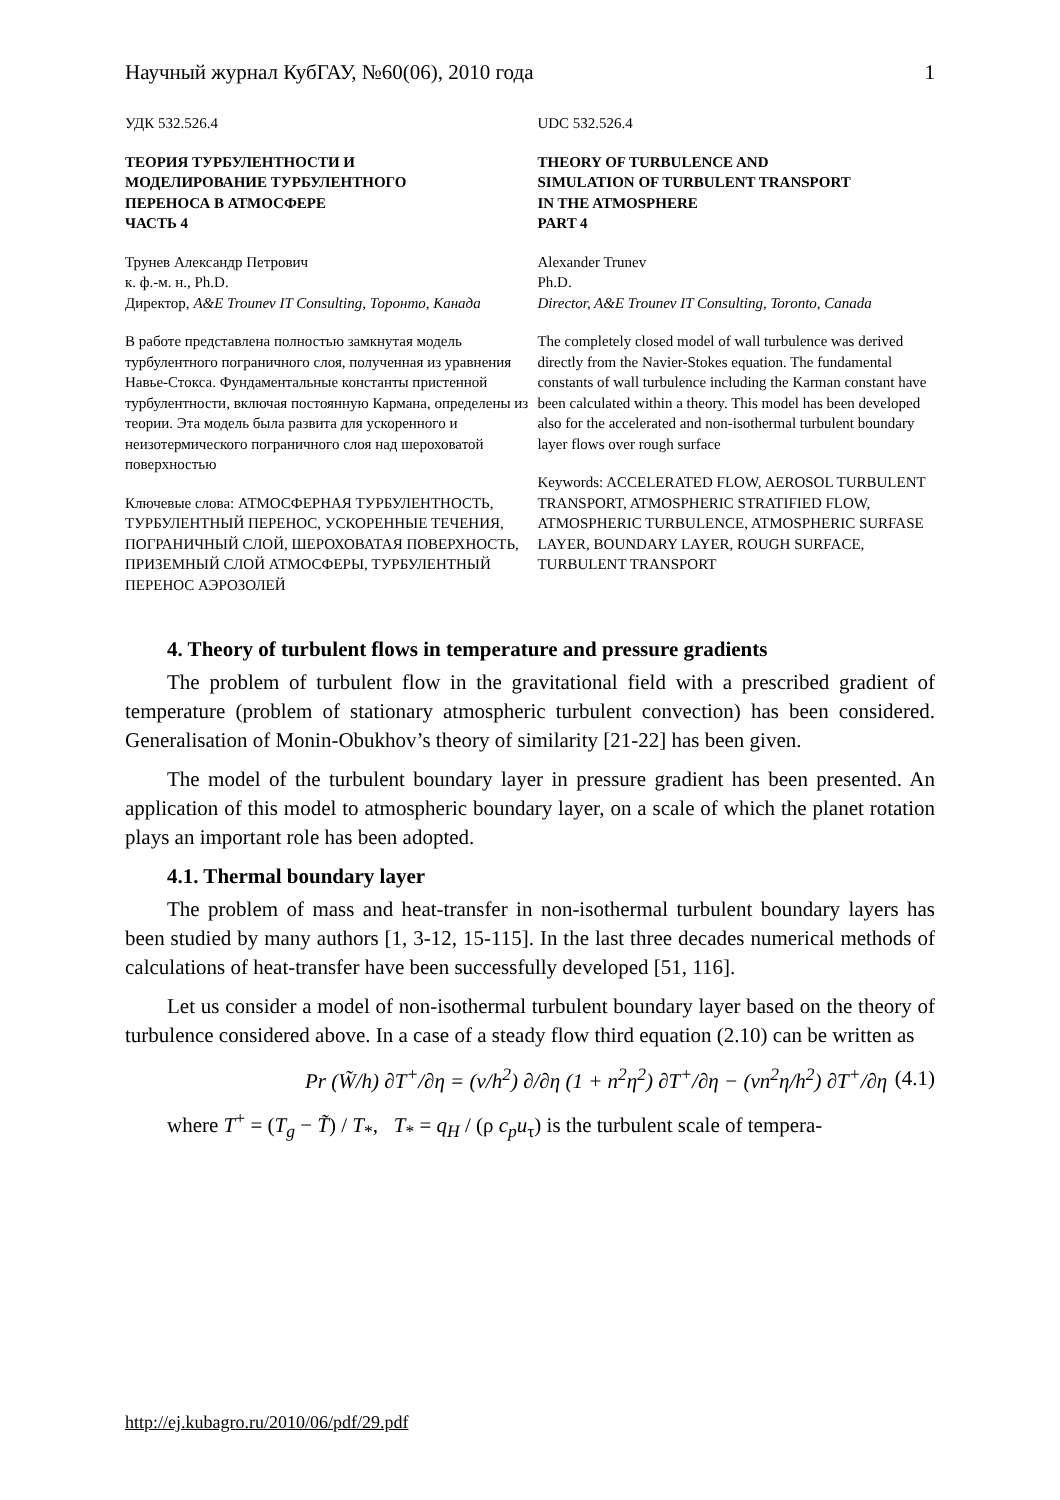Научный журнал КубГАУ, №60(06), 2010 года 1
УДК 532.526.4
ТЕОРИЯ ТУРБУЛЕНТНОСТИ И
МОДЕЛИРОВАНИЕ ТУРБУЛЕНТНОГО
ПЕРЕНОСА В АТМОСФЕРЕ
ЧАСТЬ 4
Трунев Александр Петрович
к. ф.-м. н., Ph.D.
Директор, A&E Trounev IT Consulting, Торонто, Канада
В работе представлена полностью замкнутая модель турбулентного пограничного слоя, полученная из уравнения Навье-Стокса. Фундаментальные константы пристенной турбулентности, включая постоянную Кармана, определены из теории. Эта модель была развита для ускоренного и неизотермического пограничного слоя над шероховатой поверхностью
Ключевые слова: АТМОСФЕРНАЯ ТУРБУЛЕНТНОСТЬ, ТУРБУЛЕНТНЫЙ ПЕРЕНОС, УСКОРЕННЫЕ ТЕЧЕНИЯ, ПОГРАНИЧНЫЙ СЛОЙ, ШЕРОХОВАТАЯ ПОВЕРХНОСТЬ, ПРИЗЕМНЫЙ СЛОЙ АТМОСФЕРЫ, ТУРБУЛЕНТНЫЙ ПЕРЕНОС АЭРОЗОЛЕЙ
UDC 532.526.4
THEORY OF TURBULENCE AND
SIMULATION OF TURBULENT TRANSPORT
IN THE ATMOSPHERE
PART 4
Alexander Trunev
Ph.D.
Director, A&E Trounev IT Consulting, Toronto, Canada
The completely closed model of wall turbulence was derived directly from the Navier-Stokes equation. The fundamental constants of wall turbulence including the Karman constant have been calculated within a theory. This model has been developed also for the accelerated and non-isothermal turbulent boundary layer flows over rough surface
Keywords: ACCELERATED FLOW, AEROSOL TURBULENT TRANSPORT, ATMOSPHERIC STRATIFIED FLOW, ATMOSPHERIC TURBULENCE, ATMOSPHERIC SURFASE LAYER, BOUNDARY LAYER, ROUGH SURFACE, TURBULENT TRANSPORT
4. Theory of turbulent flows in temperature and pressure gradients
The problem of turbulent flow in the gravitational field with a prescribed gradient of temperature (problem of stationary atmospheric turbulent convection) has been considered. Generalisation of Monin-Obukhov’s theory of similarity [21-22] has been given.
The model of the turbulent boundary layer in pressure gradient has been presented. An application of this model to atmospheric boundary layer, on a scale of which the planet rotation plays an important role has been adopted.
4.1. Thermal boundary layer
The problem of mass and heat-transfer in non-isothermal turbulent boundary layers has been studied by many authors [1, 3-12, 15-115]. In the last three decades numerical methods of calculations of heat-transfer have been successfully developed [51, 116].
Let us consider a model of non-isothermal turbulent boundary layer based on the theory of turbulence considered above. In a case of a steady flow third equation (2.10) can be written as
Pr (W̃/h) ∂T<sup>+</sup>/∂η = (ν/h<sup>2</sup>) ∂/∂η (1 + n<sup>2</sup>η<sup>2</sup>) ∂T<sup>+</sup>/∂η − (νn<sup>2</sup>η/h<sup>2</sup>) ∂T<sup>+</sup>/∂η (4.1)
where T<sup>+</sup> = (T<sub>g</sub> − T̃) / T<sub>*</sub>, T<sub>*</sub> = q<sub>H</sub> / (ρ c<sub>p</sub>u<sub>τ</sub>) is the turbulent scale of tempera-
http://ej.kubagro.ru/2010/06/pdf/29.pdf